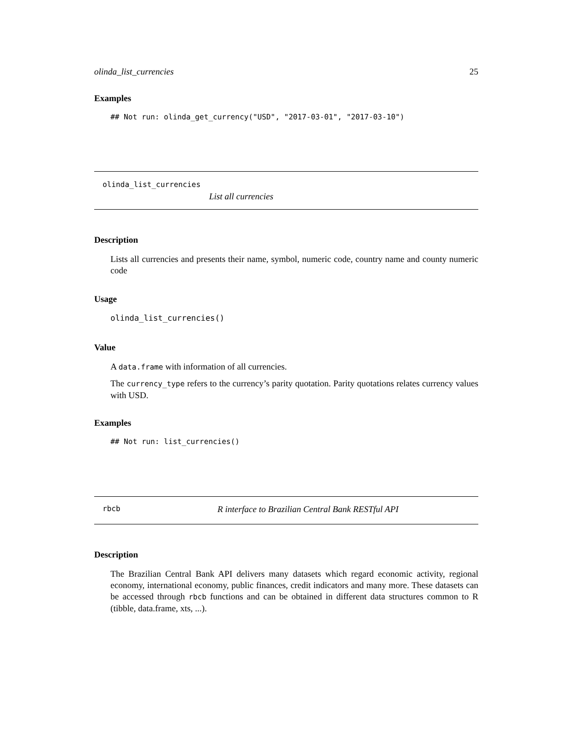olinda_list_currencies 25
Examples
## Not run: olinda_get_currency("USD", "2017-03-01", "2017-03-10")
olinda_list_currencies
List all currencies
Description
Lists all currencies and presents their name, symbol, numeric code, country name and county numeric code
Usage
olinda_list_currencies()
Value
A data.frame with information of all currencies.
The currency_type refers to the currency’s parity quotation. Parity quotations relates currency values with USD.
Examples
## Not run: list_currencies()
rbcb R interface to Brazilian Central Bank RESTful API
Description
The Brazilian Central Bank API delivers many datasets which regard economic activity, regional economy, international economy, public finances, credit indicators and many more. These datasets can be accessed through rbcb functions and can be obtained in different data structures common to R (tibble, data.frame, xts, ...).